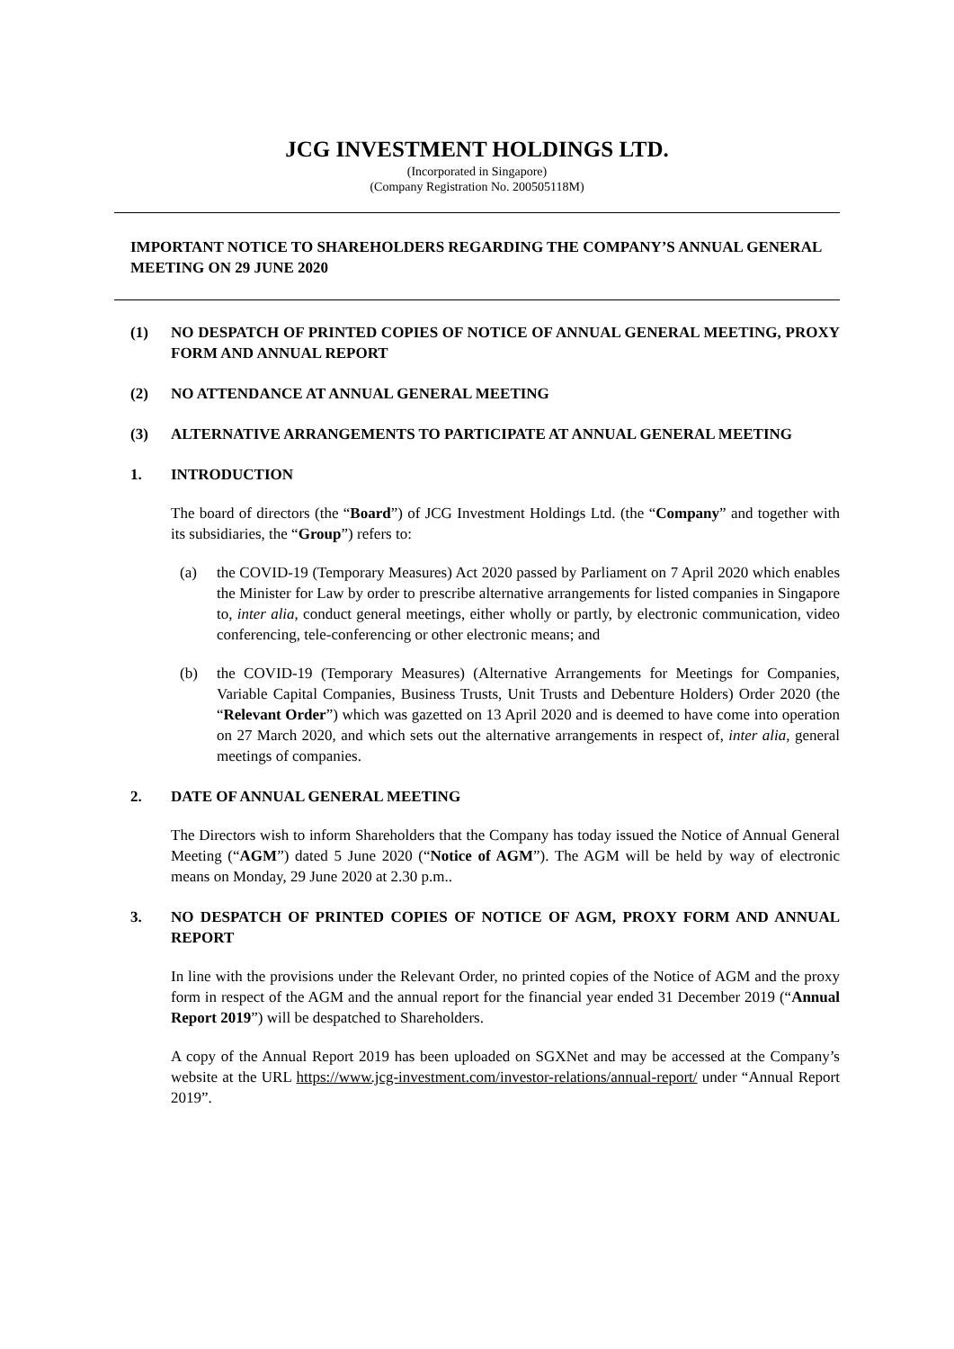JCG INVESTMENT HOLDINGS LTD.
(Incorporated in Singapore)
(Company Registration No. 200505118M)
IMPORTANT NOTICE TO SHAREHOLDERS REGARDING THE COMPANY’S ANNUAL GENERAL MEETING ON 29 JUNE 2020
(1) NO DESPATCH OF PRINTED COPIES OF NOTICE OF ANNUAL GENERAL MEETING, PROXY FORM AND ANNUAL REPORT
(2) NO ATTENDANCE AT ANNUAL GENERAL MEETING
(3) ALTERNATIVE ARRANGEMENTS TO PARTICIPATE AT ANNUAL GENERAL MEETING
1. INTRODUCTION
The board of directors (the “Board”) of JCG Investment Holdings Ltd. (the “Company” and together with its subsidiaries, the “Group”) refers to:
(a) the COVID-19 (Temporary Measures) Act 2020 passed by Parliament on 7 April 2020 which enables the Minister for Law by order to prescribe alternative arrangements for listed companies in Singapore to, inter alia, conduct general meetings, either wholly or partly, by electronic communication, video conferencing, tele-conferencing or other electronic means; and
(b) the COVID-19 (Temporary Measures) (Alternative Arrangements for Meetings for Companies, Variable Capital Companies, Business Trusts, Unit Trusts and Debenture Holders) Order 2020 (the “Relevant Order”) which was gazetted on 13 April 2020 and is deemed to have come into operation on 27 March 2020, and which sets out the alternative arrangements in respect of, inter alia, general meetings of companies.
2. DATE OF ANNUAL GENERAL MEETING
The Directors wish to inform Shareholders that the Company has today issued the Notice of Annual General Meeting (“AGM”) dated 5 June 2020 (“Notice of AGM”). The AGM will be held by way of electronic means on Monday, 29 June 2020 at 2.30 p.m..
3. NO DESPATCH OF PRINTED COPIES OF NOTICE OF AGM, PROXY FORM AND ANNUAL REPORT
In line with the provisions under the Relevant Order, no printed copies of the Notice of AGM and the proxy form in respect of the AGM and the annual report for the financial year ended 31 December 2019 (“Annual Report 2019”) will be despatched to Shareholders.
A copy of the Annual Report 2019 has been uploaded on SGXNet and may be accessed at the Company’s website at the URL https://www.jcg-investment.com/investor-relations/annual-report/ under “Annual Report 2019”.